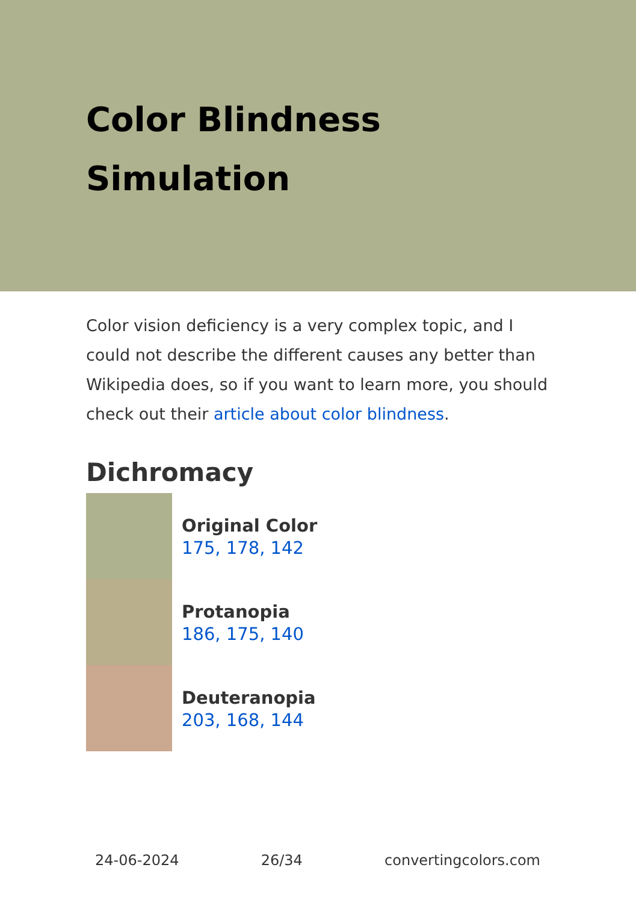Color Blindness
Simulation
Color vision deficiency is a very complex topic, and I could not describe the different causes any better than Wikipedia does, so if you want to learn more, you should check out their article about color blindness.
Dichromacy
Original Color
175, 178, 142
Protanopia
186, 175, 140
Deuteranopia
203, 168, 144
24-06-2024 26/34 convertingcolors.com